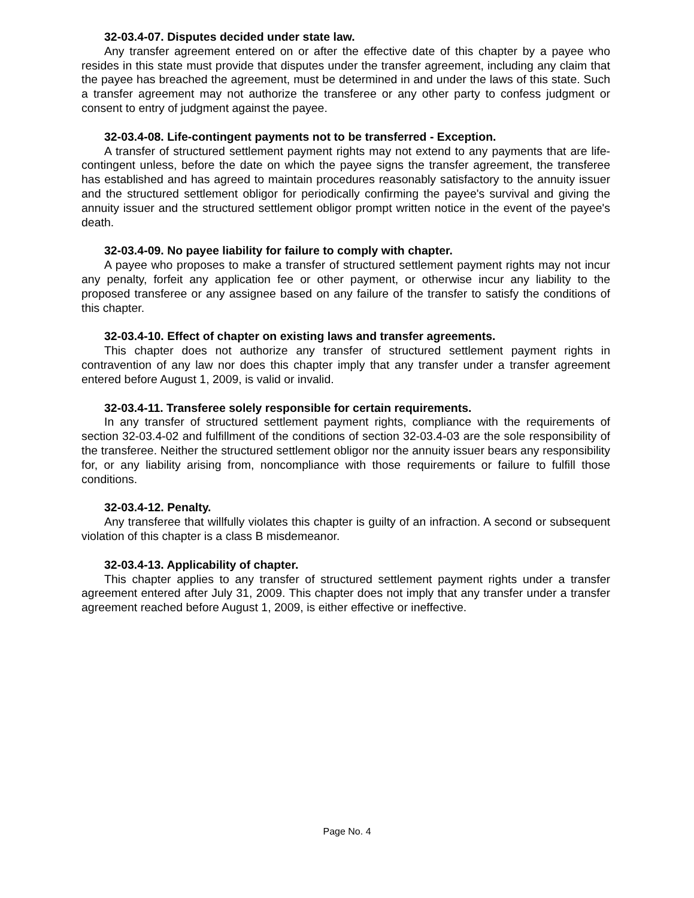32-03.4-07. Disputes decided under state law.
Any transfer agreement entered on or after the effective date of this chapter by a payee who resides in this state must provide that disputes under the transfer agreement, including any claim that the payee has breached the agreement, must be determined in and under the laws of this state. Such a transfer agreement may not authorize the transferee or any other party to confess judgment or consent to entry of judgment against the payee.
32-03.4-08. Life-contingent payments not to be transferred - Exception.
A transfer of structured settlement payment rights may not extend to any payments that are life-contingent unless, before the date on which the payee signs the transfer agreement, the transferee has established and has agreed to maintain procedures reasonably satisfactory to the annuity issuer and the structured settlement obligor for periodically confirming the payee's survival and giving the annuity issuer and the structured settlement obligor prompt written notice in the event of the payee's death.
32-03.4-09. No payee liability for failure to comply with chapter.
A payee who proposes to make a transfer of structured settlement payment rights may not incur any penalty, forfeit any application fee or other payment, or otherwise incur any liability to the proposed transferee or any assignee based on any failure of the transfer to satisfy the conditions of this chapter.
32-03.4-10. Effect of chapter on existing laws and transfer agreements.
This chapter does not authorize any transfer of structured settlement payment rights in contravention of any law nor does this chapter imply that any transfer under a transfer agreement entered before August 1, 2009, is valid or invalid.
32-03.4-11. Transferee solely responsible for certain requirements.
In any transfer of structured settlement payment rights, compliance with the requirements of section 32-03.4-02 and fulfillment of the conditions of section 32-03.4-03 are the sole responsibility of the transferee. Neither the structured settlement obligor nor the annuity issuer bears any responsibility for, or any liability arising from, noncompliance with those requirements or failure to fulfill those conditions.
32-03.4-12. Penalty.
Any transferee that willfully violates this chapter is guilty of an infraction. A second or subsequent violation of this chapter is a class B misdemeanor.
32-03.4-13. Applicability of chapter.
This chapter applies to any transfer of structured settlement payment rights under a transfer agreement entered after July 31, 2009. This chapter does not imply that any transfer under a transfer agreement reached before August 1, 2009, is either effective or ineffective.
Page No. 4